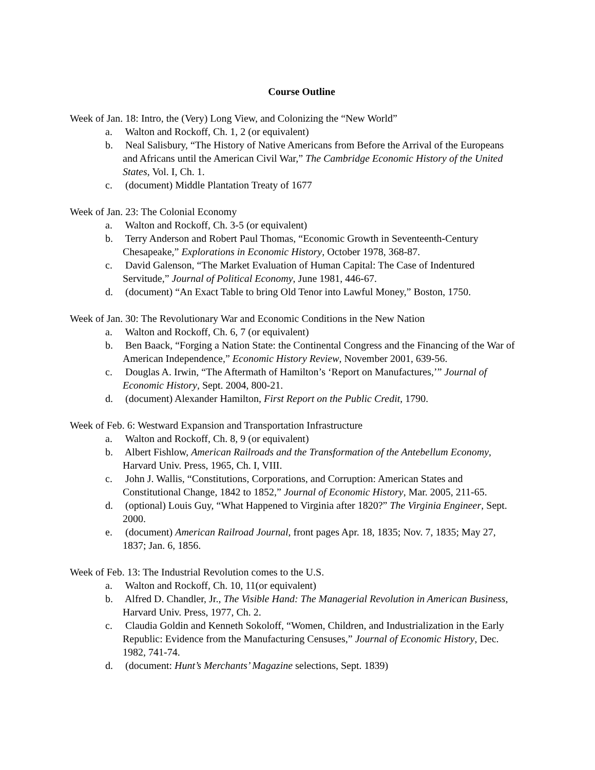Course Outline
Week of Jan. 18: Intro, the (Very) Long View, and Colonizing the “New World”
a. Walton and Rockoff, Ch. 1, 2 (or equivalent)
b. Neal Salisbury, “The History of Native Americans from Before the Arrival of the Europeans and Africans until the American Civil War,” The Cambridge Economic History of the United States, Vol. I, Ch. 1.
c. (document) Middle Plantation Treaty of 1677
Week of Jan. 23: The Colonial Economy
a. Walton and Rockoff, Ch. 3-5 (or equivalent)
b. Terry Anderson and Robert Paul Thomas, “Economic Growth in Seventeenth-Century Chesapeake,” Explorations in Economic History, October 1978, 368-87.
c. David Galenson, “The Market Evaluation of Human Capital: The Case of Indentured Servitude,” Journal of Political Economy, June 1981, 446-67.
d. (document) “An Exact Table to bring Old Tenor into Lawful Money,” Boston, 1750.
Week of Jan. 30: The Revolutionary War and Economic Conditions in the New Nation
a. Walton and Rockoff, Ch. 6, 7 (or equivalent)
b. Ben Baack, “Forging a Nation State: the Continental Congress and the Financing of the War of American Independence,” Economic History Review, November 2001, 639-56.
c. Douglas A. Irwin, “The Aftermath of Hamilton’s ‘Report on Manufactures,’” Journal of Economic History, Sept. 2004, 800-21.
d. (document) Alexander Hamilton, First Report on the Public Credit, 1790.
Week of Feb. 6: Westward Expansion and Transportation Infrastructure
a. Walton and Rockoff, Ch. 8, 9 (or equivalent)
b. Albert Fishlow, American Railroads and the Transformation of the Antebellum Economy, Harvard Univ. Press, 1965, Ch. I, VIII.
c. John J. Wallis, “Constitutions, Corporations, and Corruption: American States and Constitutional Change, 1842 to 1852,” Journal of Economic History, Mar. 2005, 211-65.
d. (optional) Louis Guy, “What Happened to Virginia after 1820?” The Virginia Engineer, Sept. 2000.
e. (document) American Railroad Journal, front pages Apr. 18, 1835; Nov. 7, 1835; May 27, 1837; Jan. 6, 1856.
Week of Feb. 13: The Industrial Revolution comes to the U.S.
a. Walton and Rockoff, Ch. 10, 11(or equivalent)
b. Alfred D. Chandler, Jr., The Visible Hand: The Managerial Revolution in American Business, Harvard Univ. Press, 1977, Ch. 2.
c. Claudia Goldin and Kenneth Sokoloff, “Women, Children, and Industrialization in the Early Republic: Evidence from the Manufacturing Censuses,” Journal of Economic History, Dec. 1982, 741-74.
d. (document: Hunt’s Merchants’ Magazine selections, Sept. 1839)